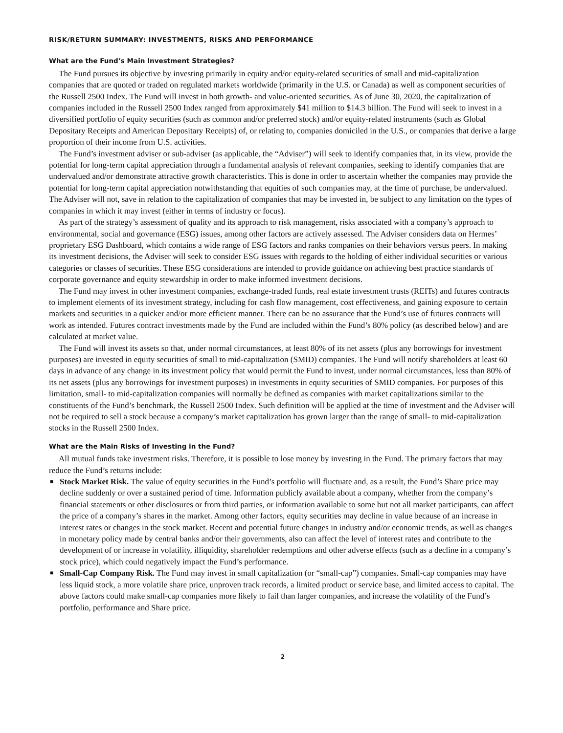RISK/RETURN SUMMARY: INVESTMENTS, RISKS AND PERFORMANCE
What are the Fund’s Main Investment Strategies?
The Fund pursues its objective by investing primarily in equity and/or equity-related securities of small and mid-capitalization companies that are quoted or traded on regulated markets worldwide (primarily in the U.S. or Canada) as well as component securities of the Russell 2500 Index. The Fund will invest in both growth- and value-oriented securities. As of June 30, 2020, the capitalization of companies included in the Russell 2500 Index ranged from approximately $41 million to $14.3 billion. The Fund will seek to invest in a diversified portfolio of equity securities (such as common and/or preferred stock) and/or equity-related instruments (such as Global Depositary Receipts and American Depositary Receipts) of, or relating to, companies domiciled in the U.S., or companies that derive a large proportion of their income from U.S. activities.
The Fund’s investment adviser or sub-adviser (as applicable, the “Adviser”) will seek to identify companies that, in its view, provide the potential for long-term capital appreciation through a fundamental analysis of relevant companies, seeking to identify companies that are undervalued and/or demonstrate attractive growth characteristics. This is done in order to ascertain whether the companies may provide the potential for long-term capital appreciation notwithstanding that equities of such companies may, at the time of purchase, be undervalued. The Adviser will not, save in relation to the capitalization of companies that may be invested in, be subject to any limitation on the types of companies in which it may invest (either in terms of industry or focus).
As part of the strategy’s assessment of quality and its approach to risk management, risks associated with a company’s approach to environmental, social and governance (ESG) issues, among other factors are actively assessed. The Adviser considers data on Hermes’ proprietary ESG Dashboard, which contains a wide range of ESG factors and ranks companies on their behaviors versus peers. In making its investment decisions, the Adviser will seek to consider ESG issues with regards to the holding of either individual securities or various categories or classes of securities. These ESG considerations are intended to provide guidance on achieving best practice standards of corporate governance and equity stewardship in order to make informed investment decisions.
The Fund may invest in other investment companies, exchange-traded funds, real estate investment trusts (REITs) and futures contracts to implement elements of its investment strategy, including for cash flow management, cost effectiveness, and gaining exposure to certain markets and securities in a quicker and/or more efficient manner. There can be no assurance that the Fund’s use of futures contracts will work as intended. Futures contract investments made by the Fund are included within the Fund’s 80% policy (as described below) and are calculated at market value.
The Fund will invest its assets so that, under normal circumstances, at least 80% of its net assets (plus any borrowings for investment purposes) are invested in equity securities of small to mid-capitalization (SMID) companies. The Fund will notify shareholders at least 60 days in advance of any change in its investment policy that would permit the Fund to invest, under normal circumstances, less than 80% of its net assets (plus any borrowings for investment purposes) in investments in equity securities of SMID companies. For purposes of this limitation, small- to mid-capitalization companies will normally be defined as companies with market capitalizations similar to the constituents of the Fund’s benchmark, the Russell 2500 Index. Such definition will be applied at the time of investment and the Adviser will not be required to sell a stock because a company’s market capitalization has grown larger than the range of small- to mid-capitalization stocks in the Russell 2500 Index.
What are the Main Risks of Investing in the Fund?
All mutual funds take investment risks. Therefore, it is possible to lose money by investing in the Fund. The primary factors that may reduce the Fund’s returns include:
■ Stock Market Risk. The value of equity securities in the Fund’s portfolio will fluctuate and, as a result, the Fund’s Share price may decline suddenly or over a sustained period of time. Information publicly available about a company, whether from the company’s financial statements or other disclosures or from third parties, or information available to some but not all market participants, can affect the price of a company’s shares in the market. Among other factors, equity securities may decline in value because of an increase in interest rates or changes in the stock market. Recent and potential future changes in industry and/or economic trends, as well as changes in monetary policy made by central banks and/or their governments, also can affect the level of interest rates and contribute to the development of or increase in volatility, illiquidity, shareholder redemptions and other adverse effects (such as a decline in a company’s stock price), which could negatively impact the Fund’s performance.
■ Small-Cap Company Risk. The Fund may invest in small capitalization (or “small-cap”) companies. Small-cap companies may have less liquid stock, a more volatile share price, unproven track records, a limited product or service base, and limited access to capital. The above factors could make small-cap companies more likely to fail than larger companies, and increase the volatility of the Fund’s portfolio, performance and Share price.
2